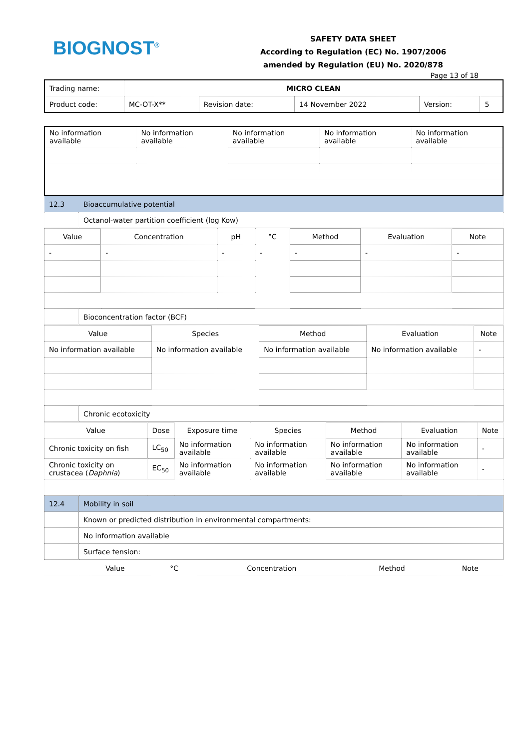BIOGNOST<sup>®</sup>
SAFETY DATA SHEET
According to Regulation (EC) No. 1907/2006
amended by Regulation (EU) No. 2020/878
Page 13 of 18
| Trading name: | MICRO CLEAN | | | | |
| Product code: | MC-OT-X** | Revision date: | 14 November 2022 | Version: | 5 |
| No information available | No information available | No information available | No information available | No information available |
| 12.3 | Bioaccumulative potential |
| | Octanol-water partition coefficient (log Kow) |
| Value | Concentration | pH | °C | Method | Evaluation | Note |
| --- | --- | --- | --- | --- | --- | --- |
| - | - | - | - | - | - | - |
| | Bioconcentration factor (BCF) |
| Value | Species | Method | Evaluation | Note |
| --- | --- | --- | --- | --- |
| No information available | No information available | No information available | No information available | - |
| | Chronic ecotoxicity |
| Value | Dose | Exposure time | Species | Method | Evaluation | Note |
| --- | --- | --- | --- | --- | --- | --- |
| Chronic toxicity on fish | LC<sub>50</sub> | No information available | No information available | No information available | No information available | - |
| Chronic toxicity on crustacea ( Daphnia ) | EC<sub>50</sub> | No information available | No information available | No information available | No information available | - |
| 12.4 | Mobility in soil |
| | Known or predicted distribution in environmental compartments: |
| | No information available |
| | Surface tension: |
| | Value | °C | Concentration | Method | Note |